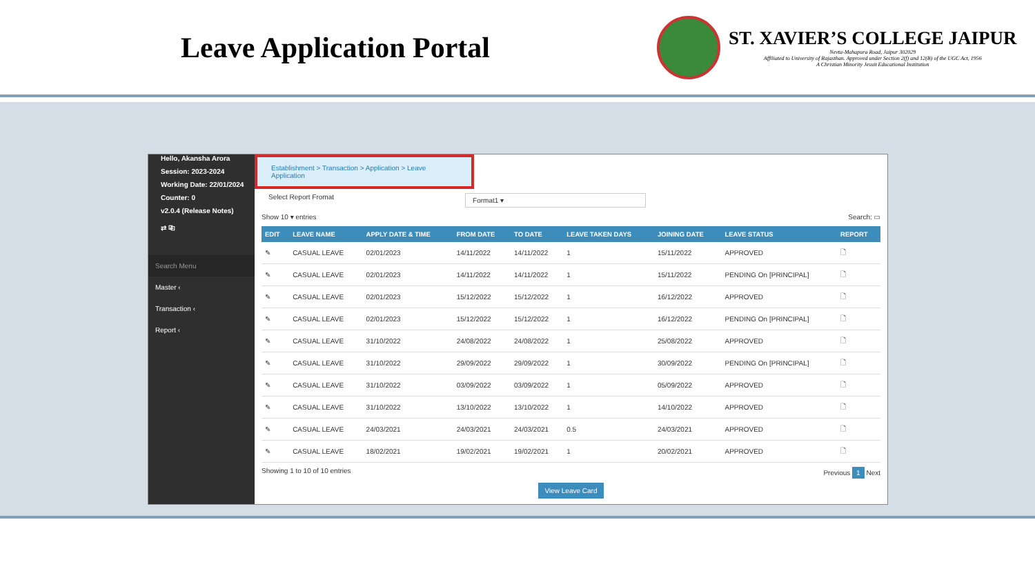Leave Application Portal
ST. XAVIER’S COLLEGE JAIPUR
Nevta-Mahapura Road, Jaipur 302029
Affiliated to University of Rajasthan. Approved under Section 2(f) and 12(B) of the UGC Act, 1956
A Christian Minority Jesuit Educational Institution
Hello, Akansha Arora
Session: 2023-2024
Working Date: 22/01/2024
Counter: 0
v2.0.4 (Release Notes)
⇄ ⎘
Search Menu
Master ‹
Transaction ‹
Report ‹
Establishment > Transaction > Application > Leave Application
Select Report Fromat Format1 ▾
Show 10 ▾ entries Search: ▭
| EDIT | LEAVE NAME | APPLY DATE & TIME | FROM DATE | TO DATE | LEAVE TAKEN DAYS | JOINING DATE | LEAVE STATUS | REPORT |
| --- | --- | --- | --- | --- | --- | --- | --- | --- |
| ✎ | CASUAL LEAVE | 02/01/2023 | 14/11/2022 | 14/11/2022 | 1 | 15/11/2022 | APPROVED | 🗋 |
| ✎ | CASUAL LEAVE | 02/01/2023 | 14/11/2022 | 14/11/2022 | 1 | 15/11/2022 | PENDING On [PRINCIPAL] | 🗋 |
| ✎ | CASUAL LEAVE | 02/01/2023 | 15/12/2022 | 15/12/2022 | 1 | 16/12/2022 | APPROVED | 🗋 |
| ✎ | CASUAL LEAVE | 02/01/2023 | 15/12/2022 | 15/12/2022 | 1 | 16/12/2022 | PENDING On [PRINCIPAL] | 🗋 |
| ✎ | CASUAL LEAVE | 31/10/2022 | 24/08/2022 | 24/08/2022 | 1 | 25/08/2022 | APPROVED | 🗋 |
| ✎ | CASUAL LEAVE | 31/10/2022 | 29/09/2022 | 29/09/2022 | 1 | 30/09/2022 | PENDING On [PRINCIPAL] | 🗋 |
| ✎ | CASUAL LEAVE | 31/10/2022 | 03/09/2022 | 03/09/2022 | 1 | 05/09/2022 | APPROVED | 🗋 |
| ✎ | CASUAL LEAVE | 31/10/2022 | 13/10/2022 | 13/10/2022 | 1 | 14/10/2022 | APPROVED | 🗋 |
| ✎ | CASUAL LEAVE | 24/03/2021 | 24/03/2021 | 24/03/2021 | 0.5 | 24/03/2021 | APPROVED | 🗋 |
| ✎ | CASUAL LEAVE | 18/02/2021 | 19/02/2021 | 19/02/2021 | 1 | 20/02/2021 | APPROVED | 🗋 |
Showing 1 to 10 of 10 entries Previous 1 Next
View Leave Card